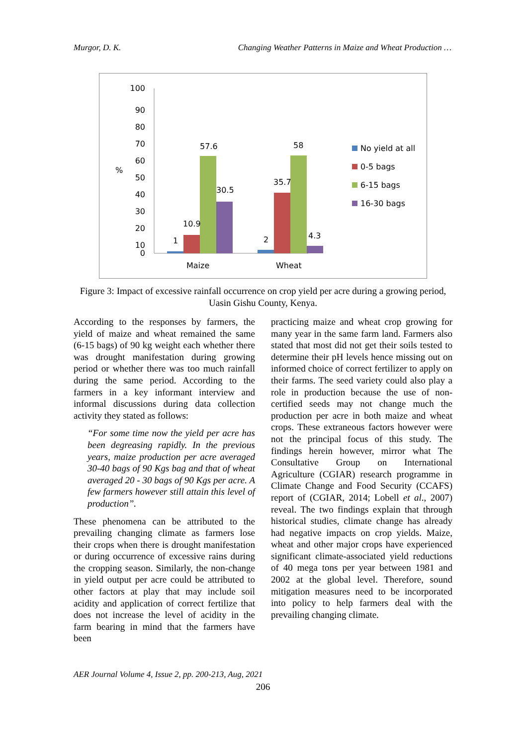Murgor, D. K. Changing Weather Patterns in Maize and Wheat Production …
100
90
80
70
60
50
40
30
20
10
0
%
1
10.9
57.6
30.5
2
35.7
58
4.3
Maize
Wheat
No yield at all
0-5 bags
6-15 bags
16-30 bags
Figure 3: Impact of excessive rainfall occurrence on crop yield per acre during a growing period, Uasin Gishu County, Kenya.
According to the responses by farmers, the yield of maize and wheat remained the same (6-15 bags) of 90 kg weight each whether there was drought manifestation during growing period or whether there was too much rainfall during the same period. According to the farmers in a key informant interview and informal discussions during data collection activity they stated as follows:
“For some time now the yield per acre has been degreasing rapidly. In the previous years, maize production per acre averaged 30-40 bags of 90 Kgs bag and that of wheat averaged 20 - 30 bags of 90 Kgs per acre. A few farmers however still attain this level of production”.
These phenomena can be attributed to the prevailing changing climate as farmers lose their crops when there is drought manifestation or during occurrence of excessive rains during the cropping season. Similarly, the non-change in yield output per acre could be attributed to other factors at play that may include soil acidity and application of correct fertilize that does not increase the level of acidity in the farm bearing in mind that the farmers have been
practicing maize and wheat crop growing for many year in the same farm land. Farmers also stated that most did not get their soils tested to determine their pH levels hence missing out on informed choice of correct fertilizer to apply on their farms. The seed variety could also play a role in production because the use of non-certified seeds may not change much the production per acre in both maize and wheat crops. These extraneous factors however were not the principal focus of this study. The findings herein however, mirror what The Consultative Group on International Agriculture (CGIAR) research programme in Climate Change and Food Security (CCAFS) report of (CGIAR, 2014; Lobell et al., 2007) reveal. The two findings explain that through historical studies, climate change has already had negative impacts on crop yields. Maize, wheat and other major crops have experienced significant climate-associated yield reductions of 40 mega tons per year between 1981 and 2002 at the global level. Therefore, sound mitigation measures need to be incorporated into policy to help farmers deal with the prevailing changing climate.
AER Journal Volume 4, Issue 2, pp. 200-213, Aug, 2021
206